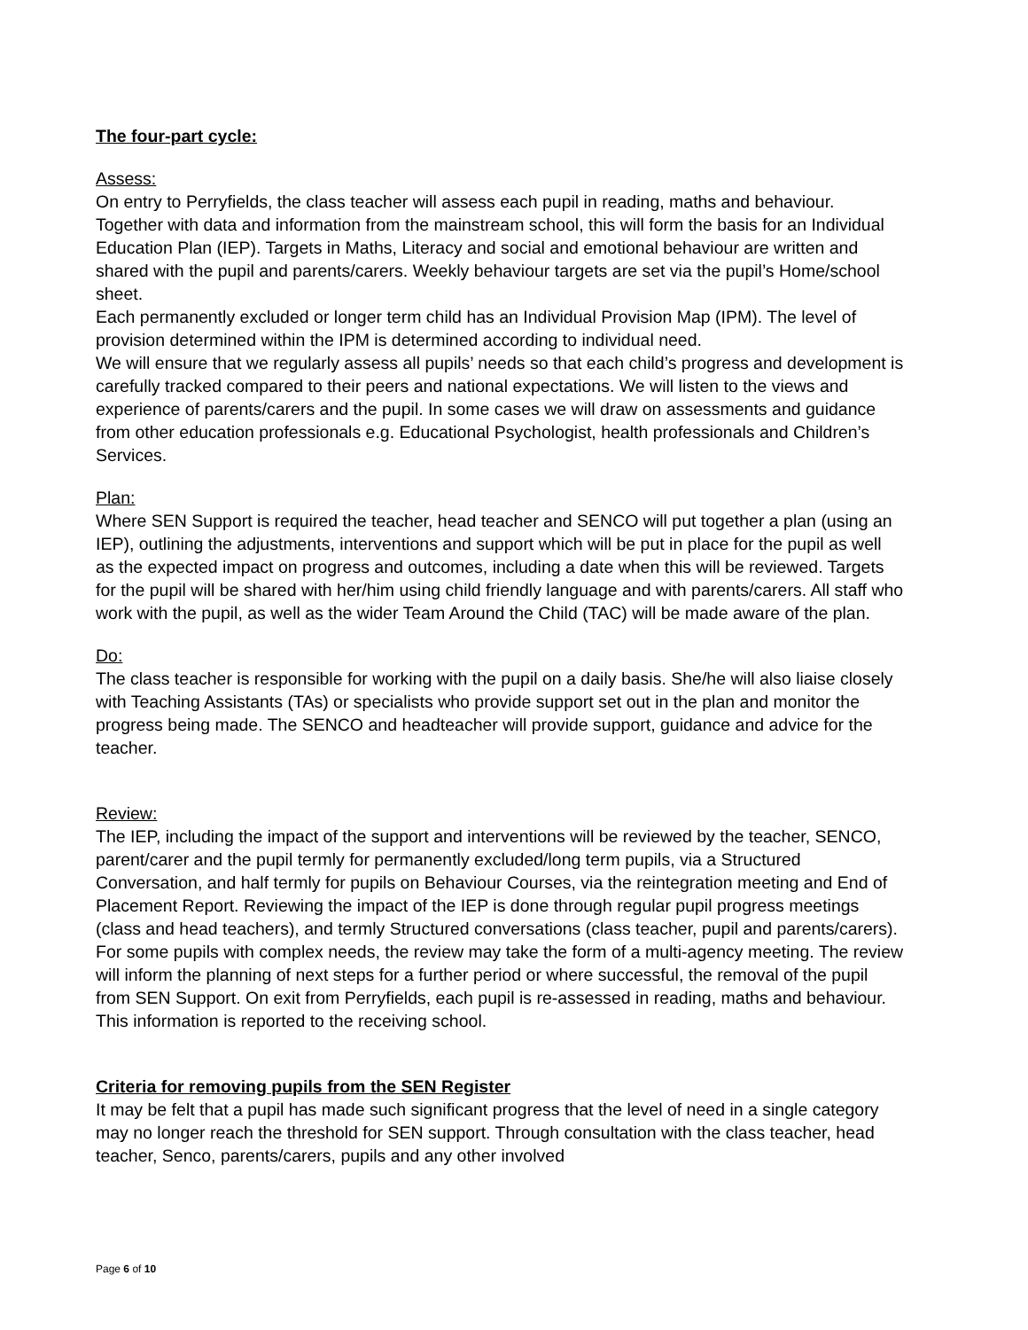The four-part cycle:
Assess:
On entry to Perryfields, the class teacher will assess each pupil in reading, maths and behaviour. Together with data and information from the mainstream school, this will form the basis for an Individual Education Plan (IEP). Targets in Maths, Literacy and social and emotional behaviour are written and shared with the pupil and parents/carers. Weekly behaviour targets are set via the pupil’s Home/school sheet.
Each permanently excluded or longer term child has an Individual Provision Map (IPM). The level of provision determined within the IPM is determined according to individual need.
We will ensure that we regularly assess all pupils’ needs so that each child’s progress and development is carefully tracked compared to their peers and national expectations. We will listen to the views and experience of parents/carers and the pupil. In some cases we will draw on assessments and guidance from other education professionals e.g. Educational Psychologist, health professionals and Children’s Services.
Plan:
Where SEN Support is required the teacher, head teacher and SENCO will put together a plan (using an IEP), outlining the adjustments, interventions and support which will be put in place for the pupil as well as the expected impact on progress and outcomes, including a date when this will be reviewed. Targets for the pupil will be shared with her/him using child friendly language and with parents/carers. All staff who work with the pupil, as well as the wider Team Around the Child (TAC) will be made aware of the plan.
Do:
The class teacher is responsible for working with the pupil on a daily basis. She/he will also liaise closely with Teaching Assistants (TAs) or specialists who provide support set out in the plan and monitor the progress being made. The SENCO and headteacher will provide support, guidance and advice for the teacher.
Review:
The IEP, including the impact of the support and interventions will be reviewed by the teacher, SENCO, parent/carer and the pupil termly for permanently excluded/long term pupils, via a Structured Conversation, and half termly for pupils on Behaviour Courses, via the reintegration meeting and End of Placement Report. Reviewing the impact of the IEP is done through regular pupil progress meetings (class and head teachers), and termly Structured conversations (class teacher, pupil and parents/carers). For some pupils with complex needs, the review may take the form of a multi-agency meeting. The review will inform the planning of next steps for a further period or where successful, the removal of the pupil from SEN Support. On exit from Perryfields, each pupil is re-assessed in reading, maths and behaviour. This information is reported to the receiving school.
Criteria for removing pupils from the SEN Register
It may be felt that a pupil has made such significant progress that the level of need in a single category may no longer reach the threshold for SEN support. Through consultation with the class teacher, head teacher, Senco, parents/carers, pupils and any other involved
Page 6 of 10